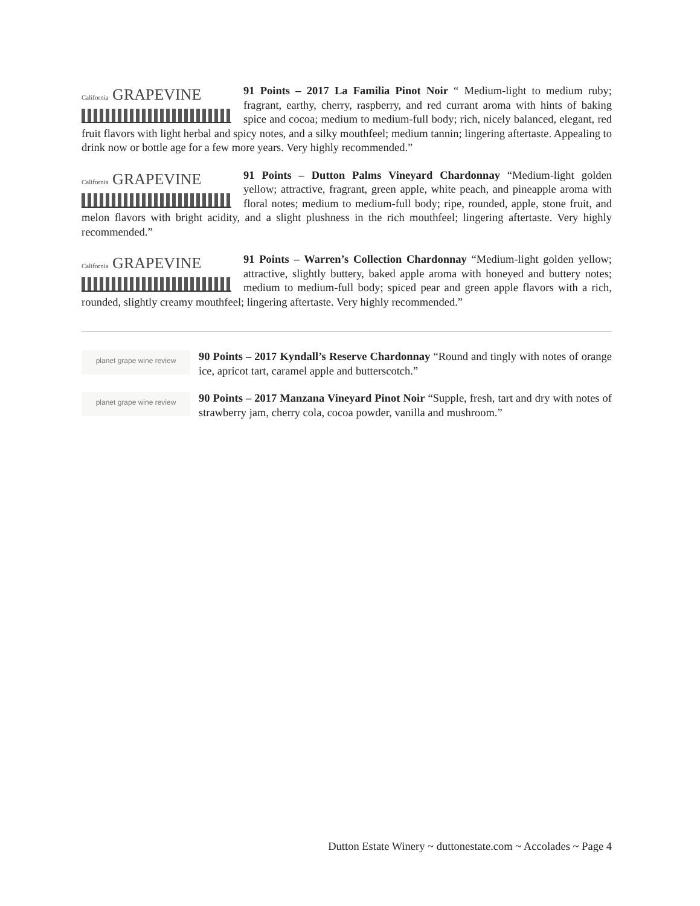California GRAPEVINE
91 Points – 2017 La Familia Pinot Noir “ Medium-light to medium ruby; fragrant, earthy, cherry, raspberry, and red currant aroma with hints of baking spice and cocoa; medium to medium-full body; rich, nicely balanced, elegant, red fruit flavors with light herbal and spicy notes, and a silky mouthfeel; medium tannin; lingering aftertaste. Appealing to drink now or bottle age for a few more years. Very highly recommended.”
California GRAPEVINE
91 Points – Dutton Palms Vineyard Chardonnay “Medium-light golden yellow; attractive, fragrant, green apple, white peach, and pineapple aroma with floral notes; medium to medium-full body; ripe, rounded, apple, stone fruit, and melon flavors with bright acidity, and a slight plushness in the rich mouthfeel; lingering aftertaste. Very highly recommended.”
California GRAPEVINE
91 Points – Warren’s Collection Chardonnay “Medium-light golden yellow; attractive, slightly buttery, baked apple aroma with honeyed and buttery notes; medium to medium-full body; spiced pear and green apple flavors with a rich, rounded, slightly creamy mouthfeel; lingering aftertaste. Very highly recommended.”
planet grape wine review
90 Points – 2017 Kyndall’s Reserve Chardonnay “Round and tingly with notes of orange ice, apricot tart, caramel apple and butterscotch.”
planet grape wine review
90 Points – 2017 Manzana Vineyard Pinot Noir “Supple, fresh, tart and dry with notes of strawberry jam, cherry cola, cocoa powder, vanilla and mushroom.”
Dutton Estate Winery ~ duttonestate.com ~ Accolades ~ Page 4